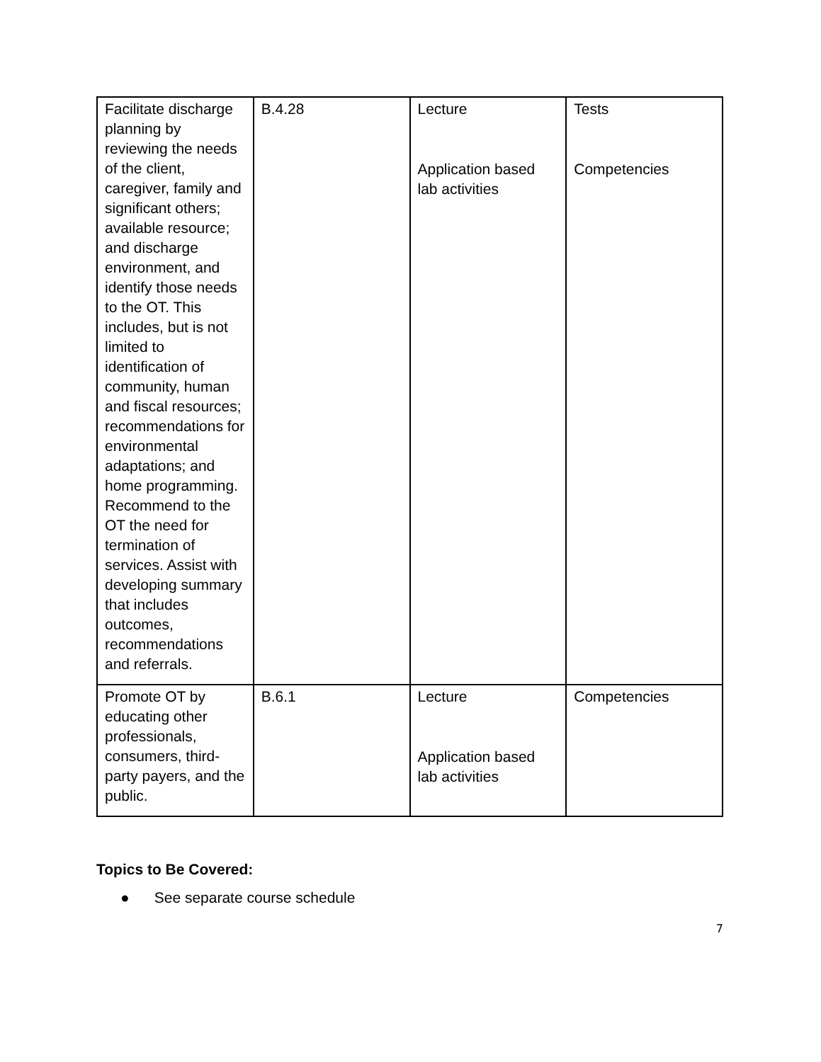| Facilitate discharge planning by reviewing the needs of the client, caregiver, family and significant others; available resource; and discharge environment, and identify those needs to the OT. This includes, but is not limited to identification of community, human and fiscal resources; recommendations for environmental adaptations; and home programming. Recommend to the OT the need for termination of services. Assist with developing summary that includes outcomes, recommendations and referrals. | B.4.28 | Lecture Application based lab activities | Tests Competencies |
| Promote OT by educating other professionals, consumers, third-party payers, and the public. | B.6.1 | Lecture Application based lab activities | Competencies |
Topics to Be Covered:
● See separate course schedule
7